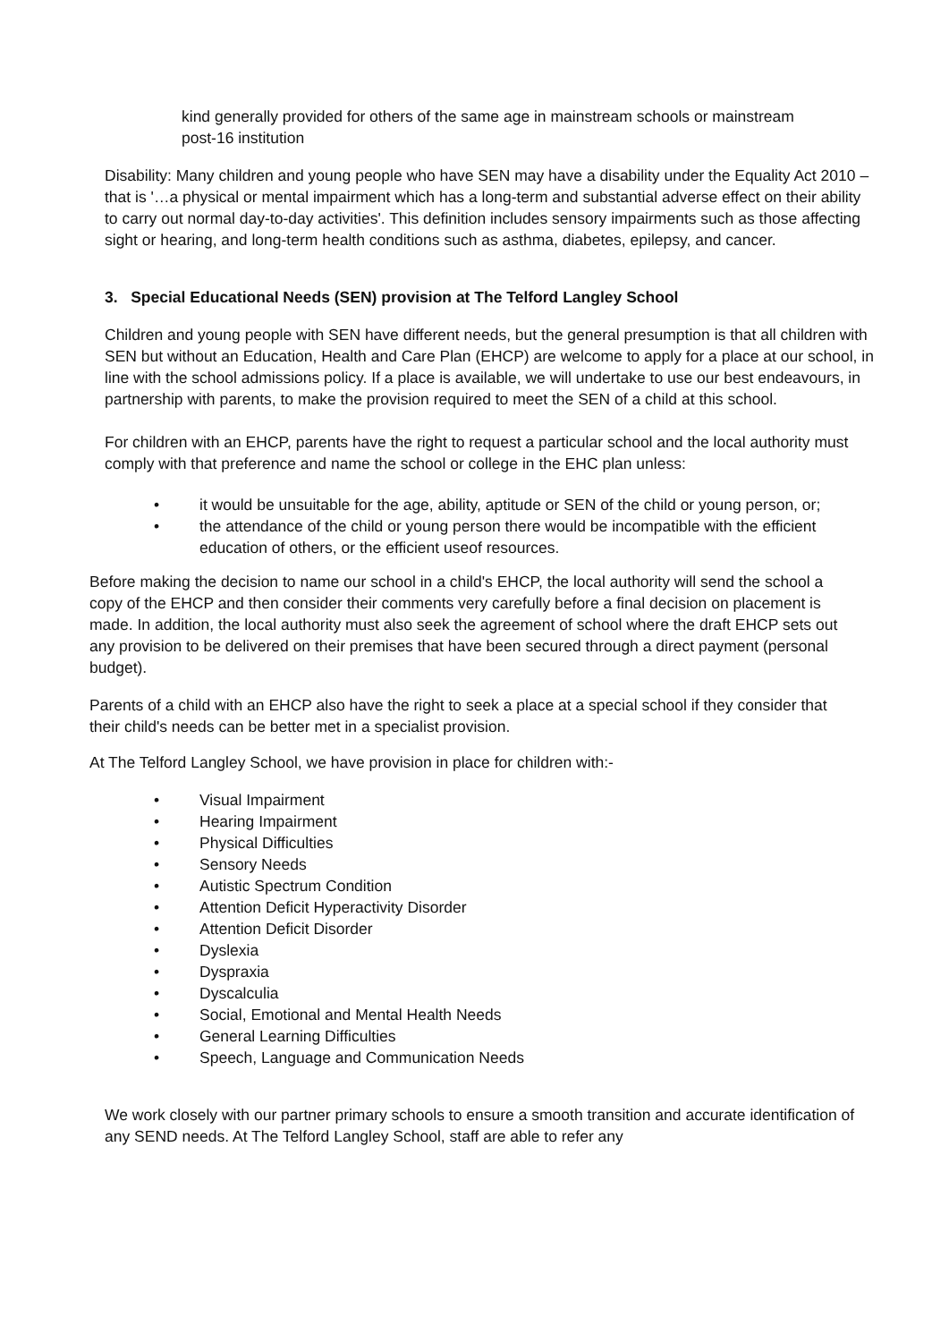kind generally provided for others of the same age in mainstream schools or mainstream post-16 institution
Disability: Many children and young people who have SEN may have a disability under the Equality Act 2010 – that is '…a physical or mental impairment which has a long-term and substantial adverse effect on their ability to carry out normal day-to-day activities'. This definition includes sensory impairments such as those affecting sight or hearing, and long-term health conditions such as asthma, diabetes, epilepsy, and cancer.
3. Special Educational Needs (SEN) provision at The Telford Langley School
Children and young people with SEN have different needs, but the general presumption is that all children with SEN but without an Education, Health and Care Plan (EHCP) are welcome to apply for a place at our school, in line with the school admissions policy. If a place is available, we will undertake to use our best endeavours, in partnership with parents, to make the provision required to meet the SEN of a child at this school.
For children with an EHCP, parents have the right to request a particular school and the local authority must comply with that preference and name the school or college in the EHC plan unless:
• it would be unsuitable for the age, ability, aptitude or SEN of the child or young person, or;
• the attendance of the child or young person there would be incompatible with the efficient education of others, or the efficient useof resources.
Before making the decision to name our school in a child's EHCP, the local authority will send the school a copy of the EHCP and then consider their comments very carefully before a final decision on placement is made. In addition, the local authority must also seek the agreement of school where the draft EHCP sets out any provision to be delivered on their premises that have been secured through a direct payment (personal budget).
Parents of a child with an EHCP also have the right to seek a place at a special school if they consider that their child's needs can be better met in a specialist provision.
At The Telford Langley School, we have provision in place for children with:-
• Visual Impairment
• Hearing Impairment
• Physical Difficulties
• Sensory Needs
• Autistic Spectrum Condition
• Attention Deficit Hyperactivity Disorder
• Attention Deficit Disorder
• Dyslexia
• Dyspraxia
• Dyscalculia
• Social, Emotional and Mental Health Needs
• General Learning Difficulties
• Speech, Language and Communication Needs
We work closely with our partner primary schools to ensure a smooth transition and accurate identification of any SEND needs. At The Telford Langley School, staff are able to refer any